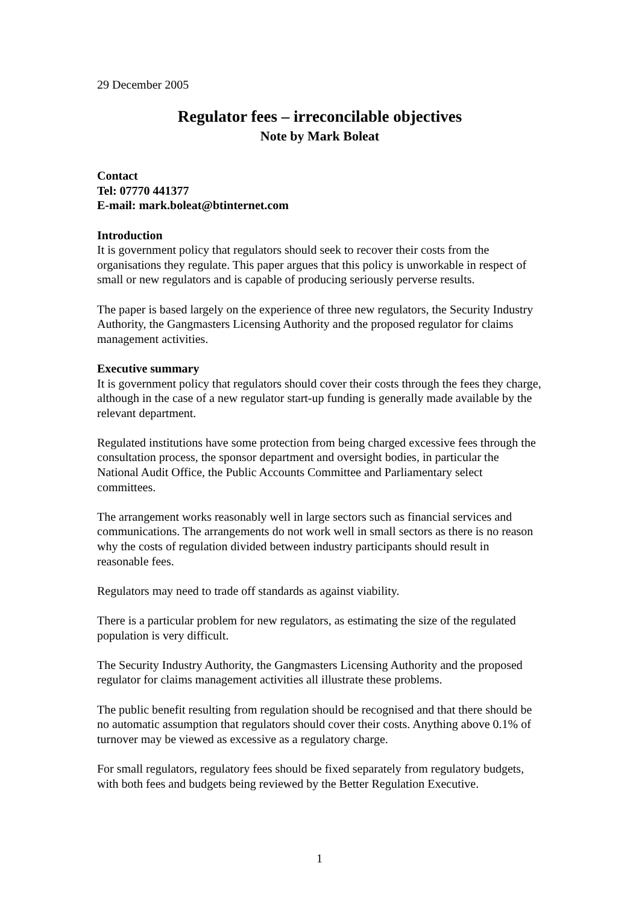29 December 2005
Regulator fees – irreconcilable objectives
Note by Mark Boleat
Contact
Tel: 07770 441377
E-mail: mark.boleat@btinternet.com
Introduction
It is government policy that regulators should seek to recover their costs from the organisations they regulate. This paper argues that this policy is unworkable in respect of small or new regulators and is capable of producing seriously perverse results.
The paper is based largely on the experience of three new regulators, the Security Industry Authority, the Gangmasters Licensing Authority and the proposed regulator for claims management activities.
Executive summary
It is government policy that regulators should cover their costs through the fees they charge, although in the case of a new regulator start-up funding is generally made available by the relevant department.
Regulated institutions have some protection from being charged excessive fees through the consultation process, the sponsor department and oversight bodies, in particular the National Audit Office, the Public Accounts Committee and Parliamentary select committees.
The arrangement works reasonably well in large sectors such as financial services and communications. The arrangements do not work well in small sectors as there is no reason why the costs of regulation divided between industry participants should result in reasonable fees.
Regulators may need to trade off standards as against viability.
There is a particular problem for new regulators, as estimating the size of the regulated population is very difficult.
The Security Industry Authority, the Gangmasters Licensing Authority and the proposed regulator for claims management activities all illustrate these problems.
The public benefit resulting from regulation should be recognised and that there should be no automatic assumption that regulators should cover their costs. Anything above 0.1% of turnover may be viewed as excessive as a regulatory charge.
For small regulators, regulatory fees should be fixed separately from regulatory budgets, with both fees and budgets being reviewed by the Better Regulation Executive.
1